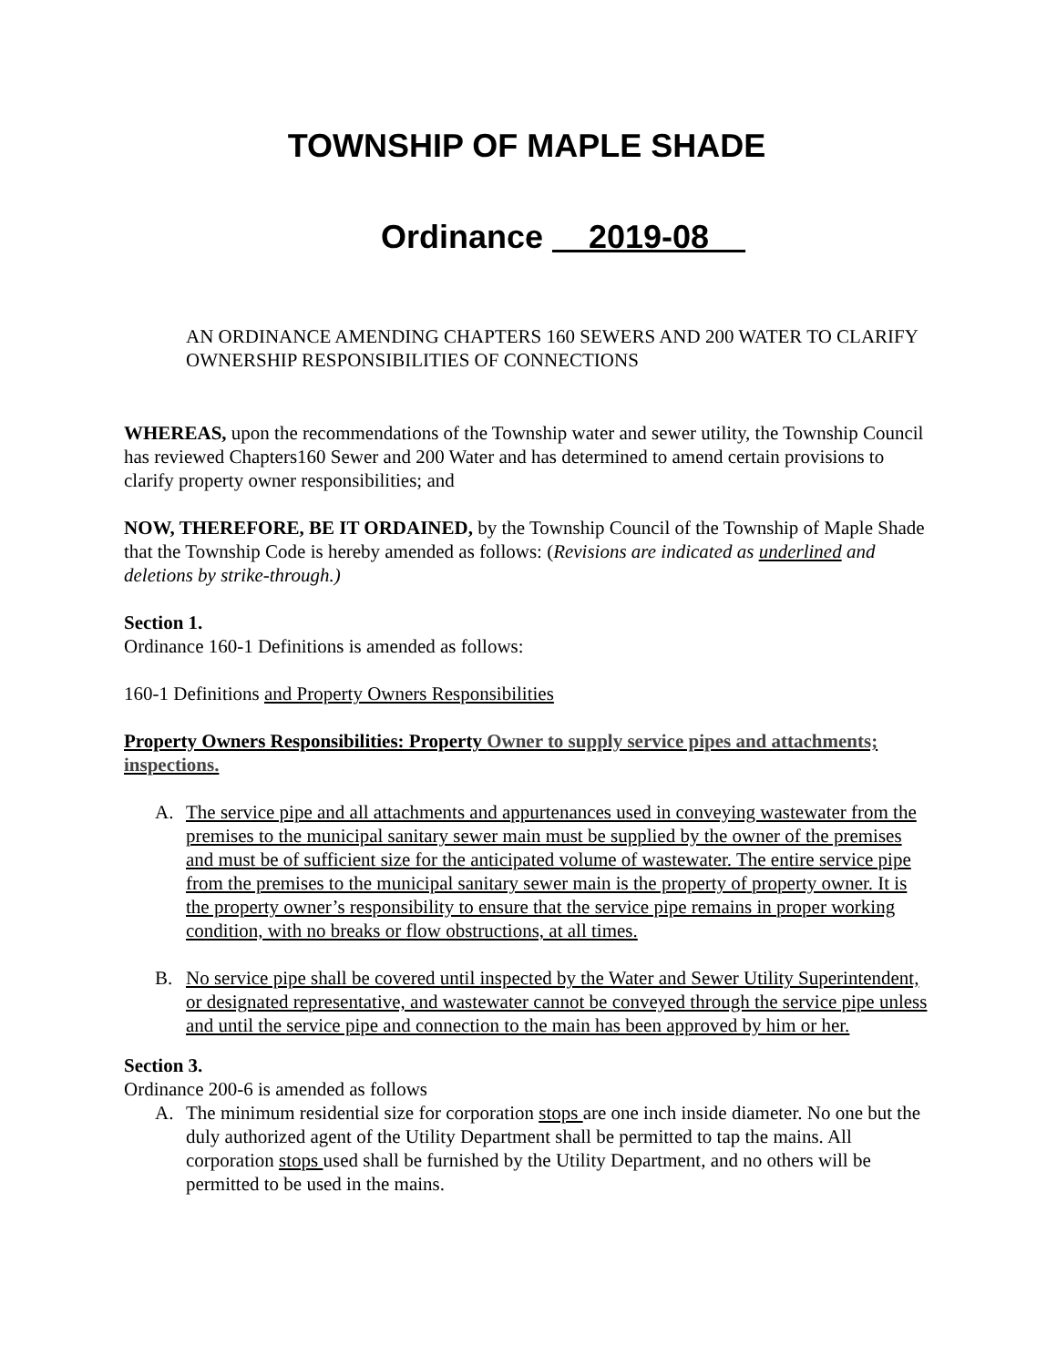TOWNSHIP OF MAPLE SHADE
Ordinance 2019-08
AN ORDINANCE AMENDING CHAPTERS 160 SEWERS AND 200 WATER TO CLARIFY OWNERSHIP RESPONSIBILITIES OF CONNECTIONS
WHEREAS, upon the recommendations of the Township water and sewer utility, the Township Council has reviewed Chapters160 Sewer and 200 Water and has determined to amend certain provisions to clarify property owner responsibilities; and
NOW, THEREFORE, BE IT ORDAINED, by the Township Council of the Township of Maple Shade that the Township Code is hereby amended as follows: (Revisions are indicated as underlined and deletions by strike-through.)
Section 1.
Ordinance 160-1 Definitions is amended as follows:
160-1 Definitions and Property Owners Responsibilities
Property Owners Responsibilities: Property Owner to supply service pipes and attachments; inspections.
A. The service pipe and all attachments and appurtenances used in conveying wastewater from the premises to the municipal sanitary sewer main must be supplied by the owner of the premises and must be of sufficient size for the anticipated volume of wastewater. The entire service pipe from the premises to the municipal sanitary sewer main is the property of property owner. It is the property owner’s responsibility to ensure that the service pipe remains in proper working condition, with no breaks or flow obstructions, at all times.
B. No service pipe shall be covered until inspected by the Water and Sewer Utility Superintendent, or designated representative, and wastewater cannot be conveyed through the service pipe unless and until the service pipe and connection to the main has been approved by him or her.
Section 3.
Ordinance 200-6 is amended as follows
A. The minimum residential size for corporation stops are one inch inside diameter. No one but the duly authorized agent of the Utility Department shall be permitted to tap the mains. All corporation stops used shall be furnished by the Utility Department, and no others will be permitted to be used in the mains.